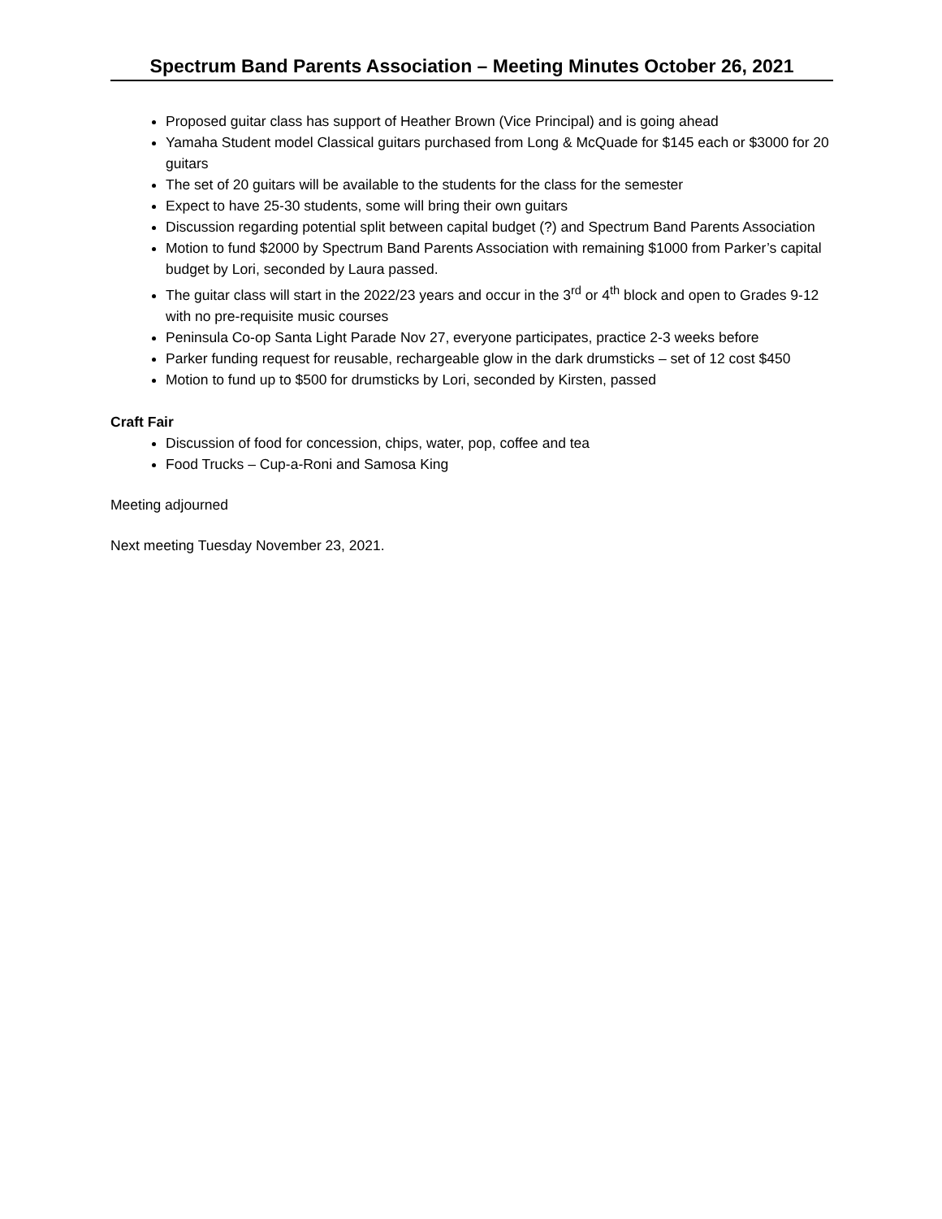Spectrum Band Parents Association – Meeting Minutes October 26, 2021
Proposed guitar class has support of Heather Brown (Vice Principal) and is going ahead
Yamaha Student model Classical guitars purchased from Long & McQuade for $145 each or $3000 for 20 guitars
The set of 20 guitars will be available to the students for the class for the semester
Expect to have 25-30 students, some will bring their own guitars
Discussion regarding potential split between capital budget (?) and Spectrum Band Parents Association
Motion to fund $2000 by Spectrum Band Parents Association with remaining $1000 from Parker’s capital budget by Lori, seconded by Laura passed.
The guitar class will start in the 2022/23 years and occur in the 3<sup>rd</sup> or 4<sup>th</sup> block and open to Grades 9-12 with no pre-requisite music courses
Peninsula Co-op Santa Light Parade Nov 27, everyone participates, practice 2-3 weeks before
Parker funding request for reusable, rechargeable glow in the dark drumsticks – set of 12 cost $450
Motion to fund up to $500 for drumsticks by Lori, seconded by Kirsten, passed
Craft Fair
Discussion of food for concession, chips, water, pop, coffee and tea
Food Trucks – Cup-a-Roni and Samosa King
Meeting adjourned
Next meeting Tuesday November 23, 2021.